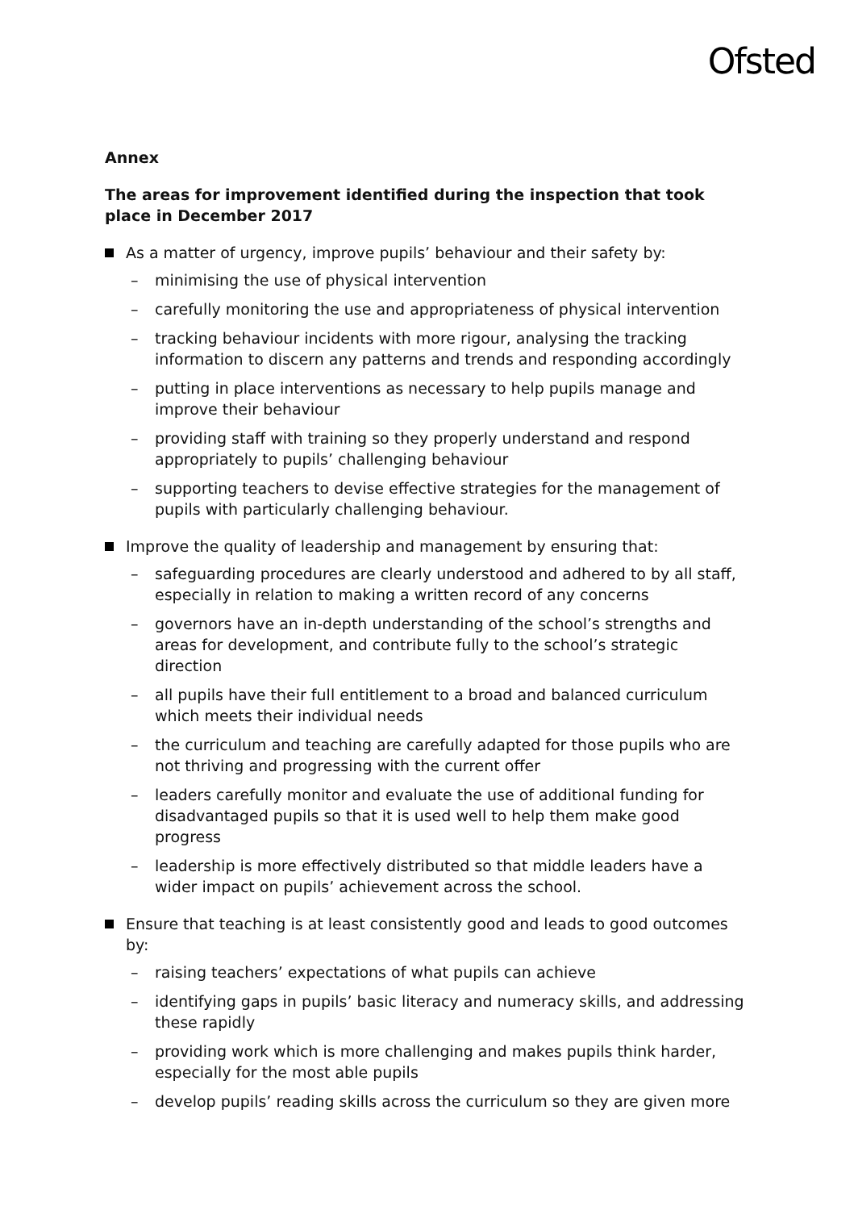Ofsted
Annex
The areas for improvement identified during the inspection that took place in December 2017
As a matter of urgency, improve pupils’ behaviour and their safety by:
– minimising the use of physical intervention
– carefully monitoring the use and appropriateness of physical intervention
– tracking behaviour incidents with more rigour, analysing the tracking information to discern any patterns and trends and responding accordingly
– putting in place interventions as necessary to help pupils manage and improve their behaviour
– providing staff with training so they properly understand and respond appropriately to pupils’ challenging behaviour
– supporting teachers to devise effective strategies for the management of pupils with particularly challenging behaviour.
Improve the quality of leadership and management by ensuring that:
– safeguarding procedures are clearly understood and adhered to by all staff, especially in relation to making a written record of any concerns
– governors have an in-depth understanding of the school’s strengths and areas for development, and contribute fully to the school’s strategic direction
– all pupils have their full entitlement to a broad and balanced curriculum which meets their individual needs
– the curriculum and teaching are carefully adapted for those pupils who are not thriving and progressing with the current offer
– leaders carefully monitor and evaluate the use of additional funding for disadvantaged pupils so that it is used well to help them make good progress
– leadership is more effectively distributed so that middle leaders have a wider impact on pupils’ achievement across the school.
Ensure that teaching is at least consistently good and leads to good outcomes by:
– raising teachers’ expectations of what pupils can achieve
– identifying gaps in pupils’ basic literacy and numeracy skills, and addressing these rapidly
– providing work which is more challenging and makes pupils think harder, especially for the most able pupils
– develop pupils’ reading skills across the curriculum so they are given more